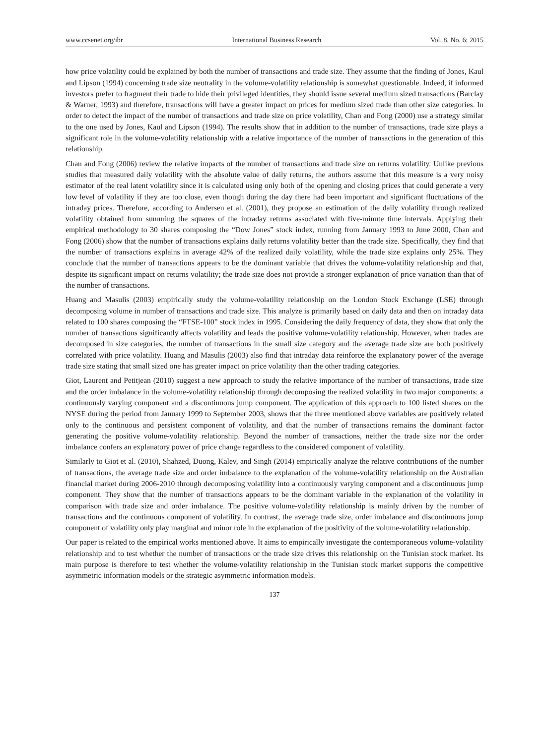www.ccsenet.org/ibr International Business Research Vol. 8, No. 6; 2015
how price volatility could be explained by both the number of transactions and trade size. They assume that the finding of Jones, Kaul and Lipson (1994) concerning trade size neutrality in the volume-volatility relationship is somewhat questionable. Indeed, if informed investors prefer to fragment their trade to hide their privileged identities, they should issue several medium sized transactions (Barclay & Warner, 1993) and therefore, transactions will have a greater impact on prices for medium sized trade than other size categories. In order to detect the impact of the number of transactions and trade size on price volatility, Chan and Fong (2000) use a strategy similar to the one used by Jones, Kaul and Lipson (1994). The results show that in addition to the number of transactions, trade size plays a significant role in the volume-volatility relationship with a relative importance of the number of transactions in the generation of this relationship.
Chan and Fong (2006) review the relative impacts of the number of transactions and trade size on returns volatility. Unlike previous studies that measured daily volatility with the absolute value of daily returns, the authors assume that this measure is a very noisy estimator of the real latent volatility since it is calculated using only both of the opening and closing prices that could generate a very low level of volatility if they are too close, even though during the day there had been important and significant fluctuations of the intraday prices. Therefore, according to Andersen et al. (2001), they propose an estimation of the daily volatility through realized volatility obtained from summing the squares of the intraday returns associated with five-minute time intervals. Applying their empirical methodology to 30 shares composing the “Dow Jones” stock index, running from January 1993 to June 2000, Chan and Fong (2006) show that the number of transactions explains daily returns volatility better than the trade size. Specifically, they find that the number of transactions explains in average 42% of the realized daily volatility, while the trade size explains only 25%. They conclude that the number of transactions appears to be the dominant variable that drives the volume-volatility relationship and that, despite its significant impact on returns volatility; the trade size does not provide a stronger explanation of price variation than that of the number of transactions.
Huang and Masulis (2003) empirically study the volume-volatility relationship on the London Stock Exchange (LSE) through decomposing volume in number of transactions and trade size. This analyze is primarily based on daily data and then on intraday data related to 100 shares composing the “FTSE-100” stock index in 1995. Considering the daily frequency of data, they show that only the number of transactions significantly affects volatility and leads the positive volume-volatility relationship. However, when trades are decomposed in size categories, the number of transactions in the small size category and the average trade size are both positively correlated with price volatility. Huang and Masulis (2003) also find that intraday data reinforce the explanatory power of the average trade size stating that small sized one has greater impact on price volatility than the other trading categories.
Giot, Laurent and Petitjean (2010) suggest a new approach to study the relative importance of the number of transactions, trade size and the order imbalance in the volume-volatility relationship through decomposing the realized volatility in two major components: a continuously varying component and a discontinuous jump component. The application of this approach to 100 listed shares on the NYSE during the period from January 1999 to September 2003, shows that the three mentioned above variables are positively related only to the continuous and persistent component of volatility, and that the number of transactions remains the dominant factor generating the positive volume-volatility relationship. Beyond the number of transactions, neither the trade size nor the order imbalance confers an explanatory power of price change regardless to the considered component of volatility.
Similarly to Giot et al. (2010), Shahzed, Duong, Kalev, and Singh (2014) empirically analyze the relative contributions of the number of transactions, the average trade size and order imbalance to the explanation of the volume-volatility relationship on the Australian financial market during 2006-2010 through decomposing volatility into a continuously varying component and a discontinuous jump component. They show that the number of transactions appears to be the dominant variable in the explanation of the volatility in comparison with trade size and order imbalance. The positive volume-volatility relationship is mainly driven by the number of transactions and the continuous component of volatility. In contrast, the average trade size, order imbalance and discontinuous jump component of volatility only play marginal and minor role in the explanation of the positivity of the volume-volatility relationship.
Our paper is related to the empirical works mentioned above. It aims to empirically investigate the contemporaneous volume-volatility relationship and to test whether the number of transactions or the trade size drives this relationship on the Tunisian stock market. Its main purpose is therefore to test whether the volume-volatility relationship in the Tunisian stock market supports the competitive asymmetric information models or the strategic asymmetric information models.
137